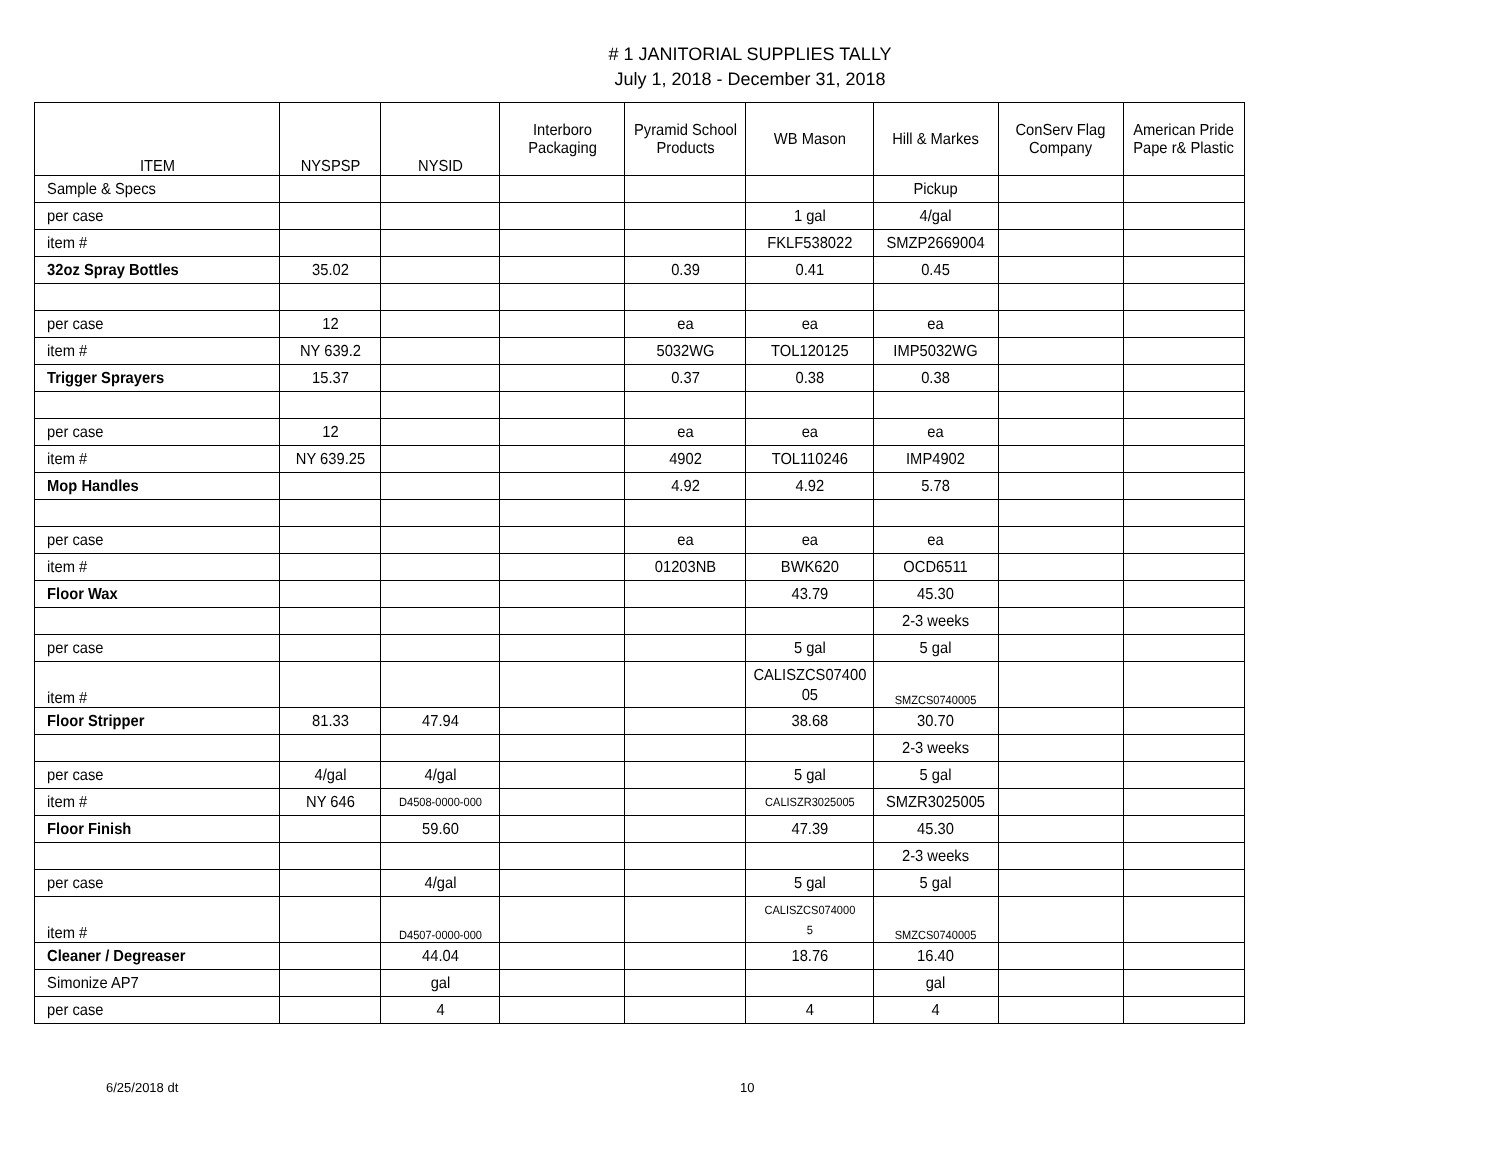# 1 JANITORIAL SUPPLIES TALLY
July 1, 2018 - December 31, 2018
| ITEM | NYSPSP | NYSID | Interboro Packaging | Pyramid School Products | WB Mason | Hill & Markes | ConServ Flag Company | American Pride Pape r& Plastic |
| --- | --- | --- | --- | --- | --- | --- | --- | --- |
| Sample & Specs | | | | | | Pickup | | |
| per case | | | | | 1 gal | 4/gal | | |
| item # | | | | | FKLF538022 | SMZP2669004 | | |
| 32oz Spray Bottles | 35.02 | | | 0.39 | 0.41 | 0.45 | | |
| per case | 12 | | | ea | ea | ea | | |
| item # | NY 639.2 | | | 5032WG | TOL120125 | IMP5032WG | | |
| Trigger Sprayers | 15.37 | | | 0.37 | 0.38 | 0.38 | | |
| per case | 12 | | | ea | ea | ea | | |
| item # | NY 639.25 | | | 4902 | TOL110246 | IMP4902 | | |
| Mop Handles | | | | 4.92 | 4.92 | 5.78 | | |
| per case | | | | ea | ea | ea | | |
| item # | | | | 01203NB | BWK620 | OCD6511 | | |
| Floor Wax | | | | | 43.79 | 45.30 | | |
| | | | | | | 2-3 weeks | | |
| per case | | | | | 5 gal | 5 gal | | |
| item # | | | | | CALISZCS07400 05 | SMZCS0740005 | | |
| Floor Stripper | 81.33 | 47.94 | | | 38.68 | 30.70 | | |
| | | | | | | 2-3 weeks | | |
| per case | 4/gal | 4/gal | | | 5 gal | 5 gal | | |
| item # | NY 646 | D4508-0000-000 | | | CALISZR3025005 | SMZR3025005 | | |
| Floor Finish | | 59.60 | | | 47.39 | 45.30 | | |
| | | | | | | 2-3 weeks | | |
| per case | | 4/gal | | | 5 gal | 5 gal | | |
| item # | | D4507-0000-000 | | | CALISZCS074000 5 | SMZCS0740005 | | |
| Cleaner / Degreaser | | 44.04 | | | 18.76 | 16.40 | | |
| Simonize AP7 | | gal | | | | gal | | |
| per case | | 4 | | | 4 | 4 | | |
6/25/2018 dt 10